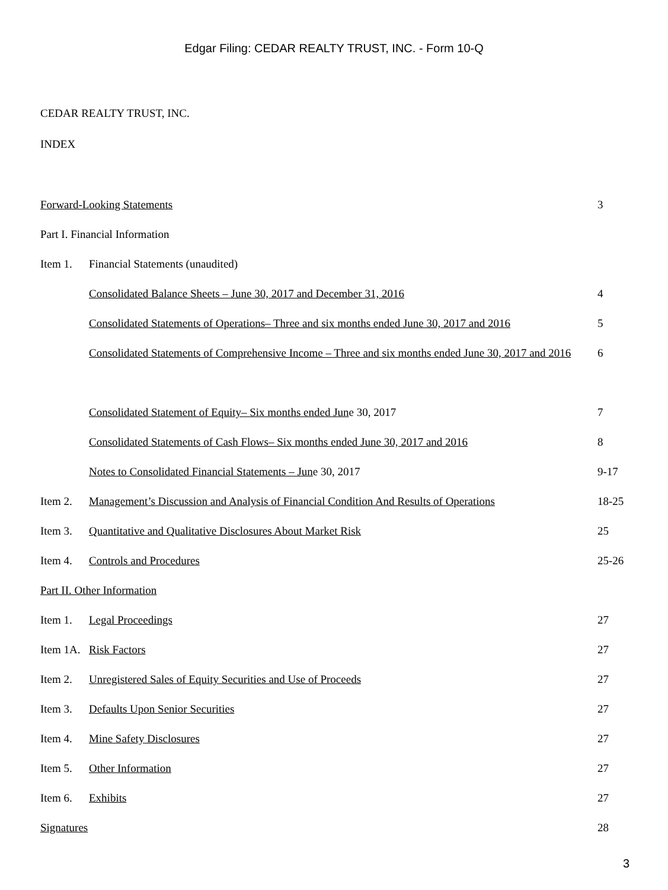Edgar Filing: CEDAR REALTY TRUST, INC. - Form 10-Q
CEDAR REALTY TRUST, INC.
INDEX
| Forward-Looking Statements | | 3 |
| Part I. Financial Information | | |
| Item 1. | Financial Statements (unaudited) | |
| | Consolidated Balance Sheets – June 30, 2017 and December 31, 2016 | 4 |
| | Consolidated Statements of Operations– Three and six months ended June 30, 2017 and 2016 | 5 |
| | Consolidated Statements of Comprehensive Income – Three and six months ended June 30, 2017 and 2016 | 6 |
| | Consolidated Statement of Equity– Six months ended Jun e 30, 2017 | 7 |
| | Consolidated Statements of Cash Flows– Six months ended June 30, 2017 and 2016 | 8 |
| | Notes to Consolidated Financial Statements – Jun e 30, 2017 | 9-17 |
| Item 2. | Management’s Discussion and Analysis of Financial Condition And Results of Operations | 18-25 |
| Item 3. | Quantitative and Qualitative Disclosures About Market Risk | 25 |
| Item 4. | Controls and Procedures | 25-26 |
| Part II. Other Information | | |
| Item 1. | Legal Proceedings | 27 |
| Item 1A. | Risk Factors | 27 |
| Item 2. | Unregistered Sales of Equity Securities and Use of Proceeds | 27 |
| Item 3. | Defaults Upon Senior Securities | 27 |
| Item 4. | Mine Safety Disclosures | 27 |
| Item 5. | Other Information | 27 |
| Item 6. | Exhibits | 27 |
| Signatures | | 28 |
3